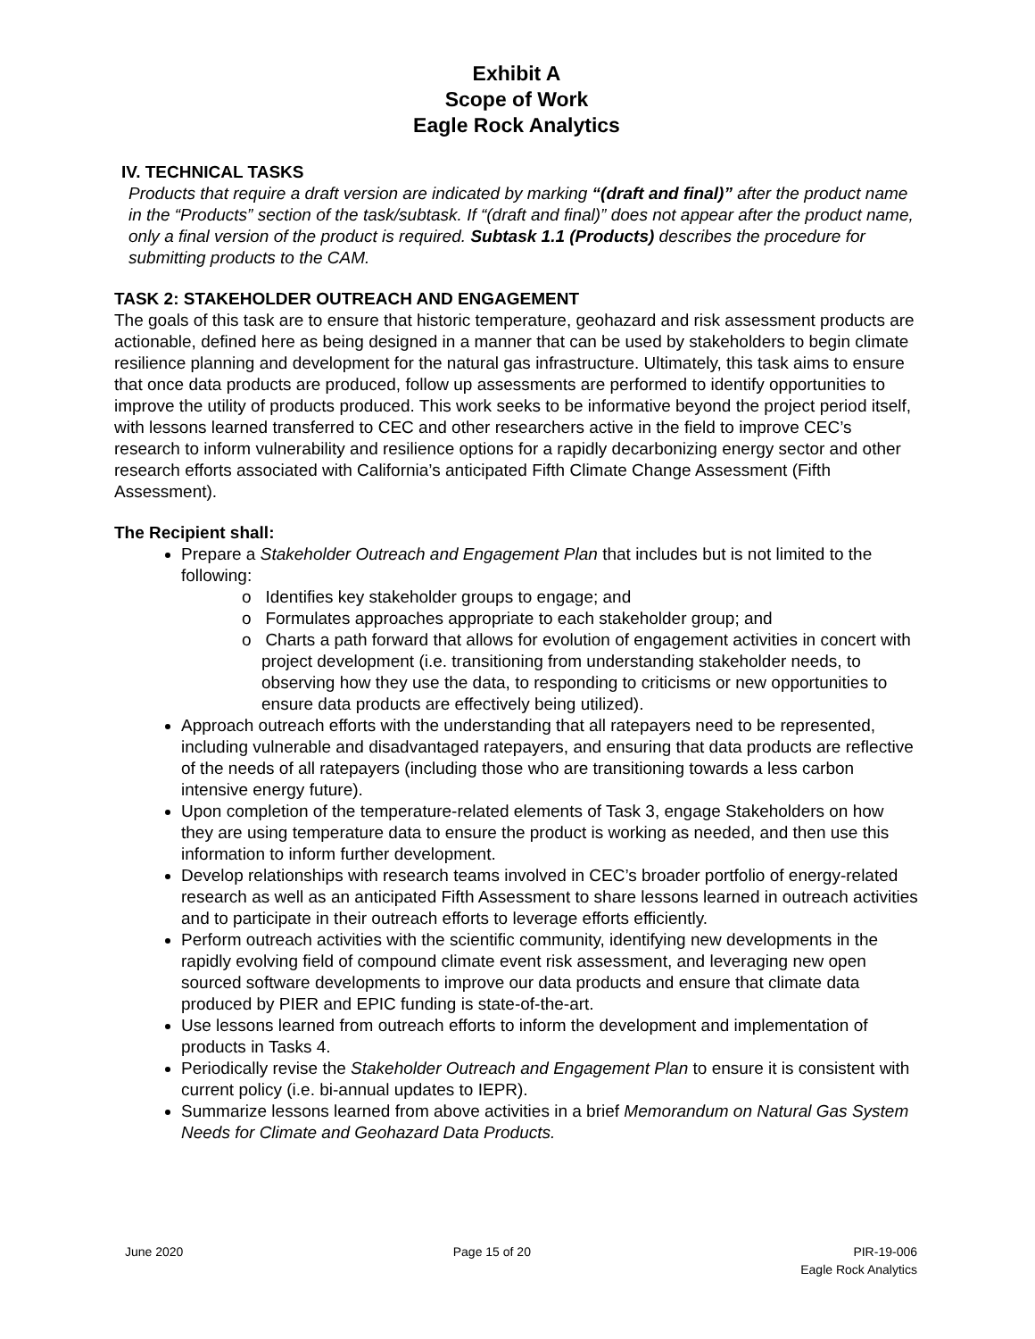Exhibit A
Scope of Work
Eagle Rock Analytics
IV. TECHNICAL TASKS
Products that require a draft version are indicated by marking “(draft and final)” after the product name in the “Products” section of the task/subtask. If “(draft and final)” does not appear after the product name, only a final version of the product is required. Subtask 1.1 (Products) describes the procedure for submitting products to the CAM.
TASK 2: STAKEHOLDER OUTREACH AND ENGAGEMENT
The goals of this task are to ensure that historic temperature, geohazard and risk assessment products are actionable, defined here as being designed in a manner that can be used by stakeholders to begin climate resilience planning and development for the natural gas infrastructure. Ultimately, this task aims to ensure that once data products are produced, follow up assessments are performed to identify opportunities to improve the utility of products produced. This work seeks to be informative beyond the project period itself, with lessons learned transferred to CEC and other researchers active in the field to improve CEC’s research to inform vulnerability and resilience options for a rapidly decarbonizing energy sector and other research efforts associated with California’s anticipated Fifth Climate Change Assessment (Fifth Assessment).
The Recipient shall:
Prepare a Stakeholder Outreach and Engagement Plan that includes but is not limited to the following:
o Identifies key stakeholder groups to engage; and
o Formulates approaches appropriate to each stakeholder group; and
o Charts a path forward that allows for evolution of engagement activities in concert with project development (i.e. transitioning from understanding stakeholder needs, to observing how they use the data, to responding to criticisms or new opportunities to ensure data products are effectively being utilized).
Approach outreach efforts with the understanding that all ratepayers need to be represented, including vulnerable and disadvantaged ratepayers, and ensuring that data products are reflective of the needs of all ratepayers (including those who are transitioning towards a less carbon intensive energy future).
Upon completion of the temperature-related elements of Task 3, engage Stakeholders on how they are using temperature data to ensure the product is working as needed, and then use this information to inform further development.
Develop relationships with research teams involved in CEC’s broader portfolio of energy-related research as well as an anticipated Fifth Assessment to share lessons learned in outreach activities and to participate in their outreach efforts to leverage efforts efficiently.
Perform outreach activities with the scientific community, identifying new developments in the rapidly evolving field of compound climate event risk assessment, and leveraging new open sourced software developments to improve our data products and ensure that climate data produced by PIER and EPIC funding is state-of-the-art.
Use lessons learned from outreach efforts to inform the development and implementation of products in Tasks 4.
Periodically revise the Stakeholder Outreach and Engagement Plan to ensure it is consistent with current policy (i.e. bi-annual updates to IEPR).
Summarize lessons learned from above activities in a brief Memorandum on Natural Gas System Needs for Climate and Geohazard Data Products.
June 2020 Page 15 of 20 PIR-19-006
Eagle Rock Analytics